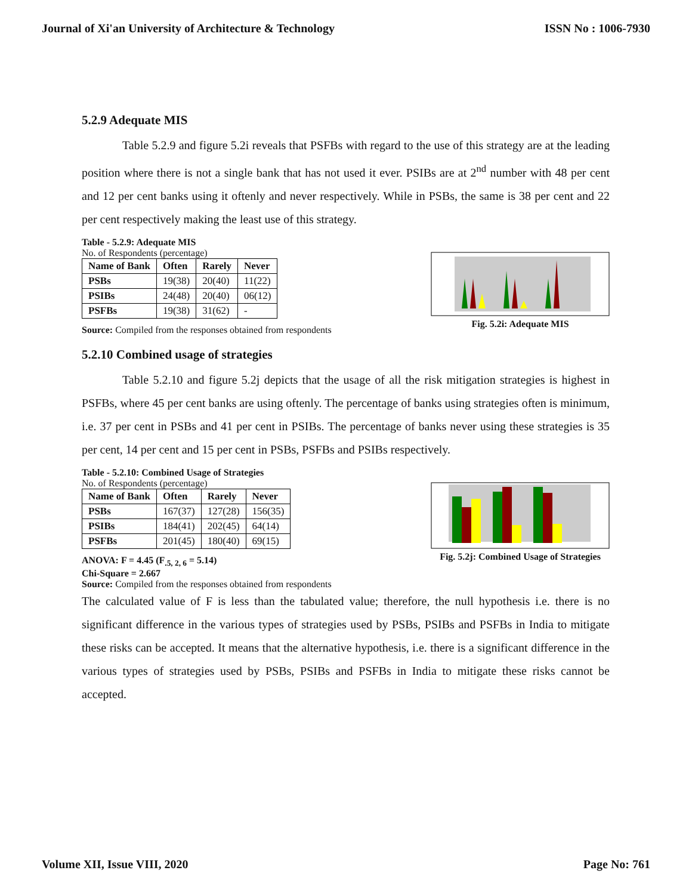Journal of Xi'an University of Architecture & Technology ISSN No : 1006-7930
5.2.9 Adequate MIS
Table 5.2.9 and figure 5.2i reveals that PSFBs with regard to the use of this strategy are at the leading position where there is not a single bank that has not used it ever. PSIBs are at 2<sup>nd</sup> number with 48 per cent and 12 per cent banks using it oftenly and never respectively. While in PSBs, the same is 38 per cent and 22 per cent respectively making the least use of this strategy.
Table - 5.2.9: Adequate MIS
No. of Respondents (percentage)
| Name of Bank | Often | Rarely | Never |
| --- | --- | --- | --- |
| PSBs | 19(38) | 20(40) | 11(22) |
| PSIBs | 24(48) | 20(40) | 06(12) |
| PSFBs | 19(38) | 31(62) | - |
Source: Compiled from the responses obtained from respondents
Fig. 5.2i: Adequate MIS
5.2.10 Combined usage of strategies
Table 5.2.10 and figure 5.2j depicts that the usage of all the risk mitigation strategies is highest in PSFBs, where 45 per cent banks are using oftenly. The percentage of banks using strategies often is minimum, i.e. 37 per cent in PSBs and 41 per cent in PSIBs. The percentage of banks never using these strategies is 35 per cent, 14 per cent and 15 per cent in PSBs, PSFBs and PSIBs respectively.
Table - 5.2.10: Combined Usage of Strategies
No. of Respondents (percentage)
| Name of Bank | Often | Rarely | Never |
| --- | --- | --- | --- |
| PSBs | 167(37) | 127(28) | 156(35) |
| PSIBs | 184(41) | 202(45) | 64(14) |
| PSFBs | 201(45) | 180(40) | 69(15) |
ANOVA: F = 4.45 (F<sub>.5, 2, 6</sub> = 5.14)
Chi-Square = 2.667
Source: Compiled from the responses obtained from respondents
Fig. 5.2j: Combined Usage of Strategies
The calculated value of F is less than the tabulated value; therefore, the null hypothesis i.e. there is no significant difference in the various types of strategies used by PSBs, PSIBs and PSFBs in India to mitigate these risks can be accepted. It means that the alternative hypothesis, i.e. there is a significant difference in the various types of strategies used by PSBs, PSIBs and PSFBs in India to mitigate these risks cannot be accepted.
Volume XII, Issue VIII, 2020 Page No: 761